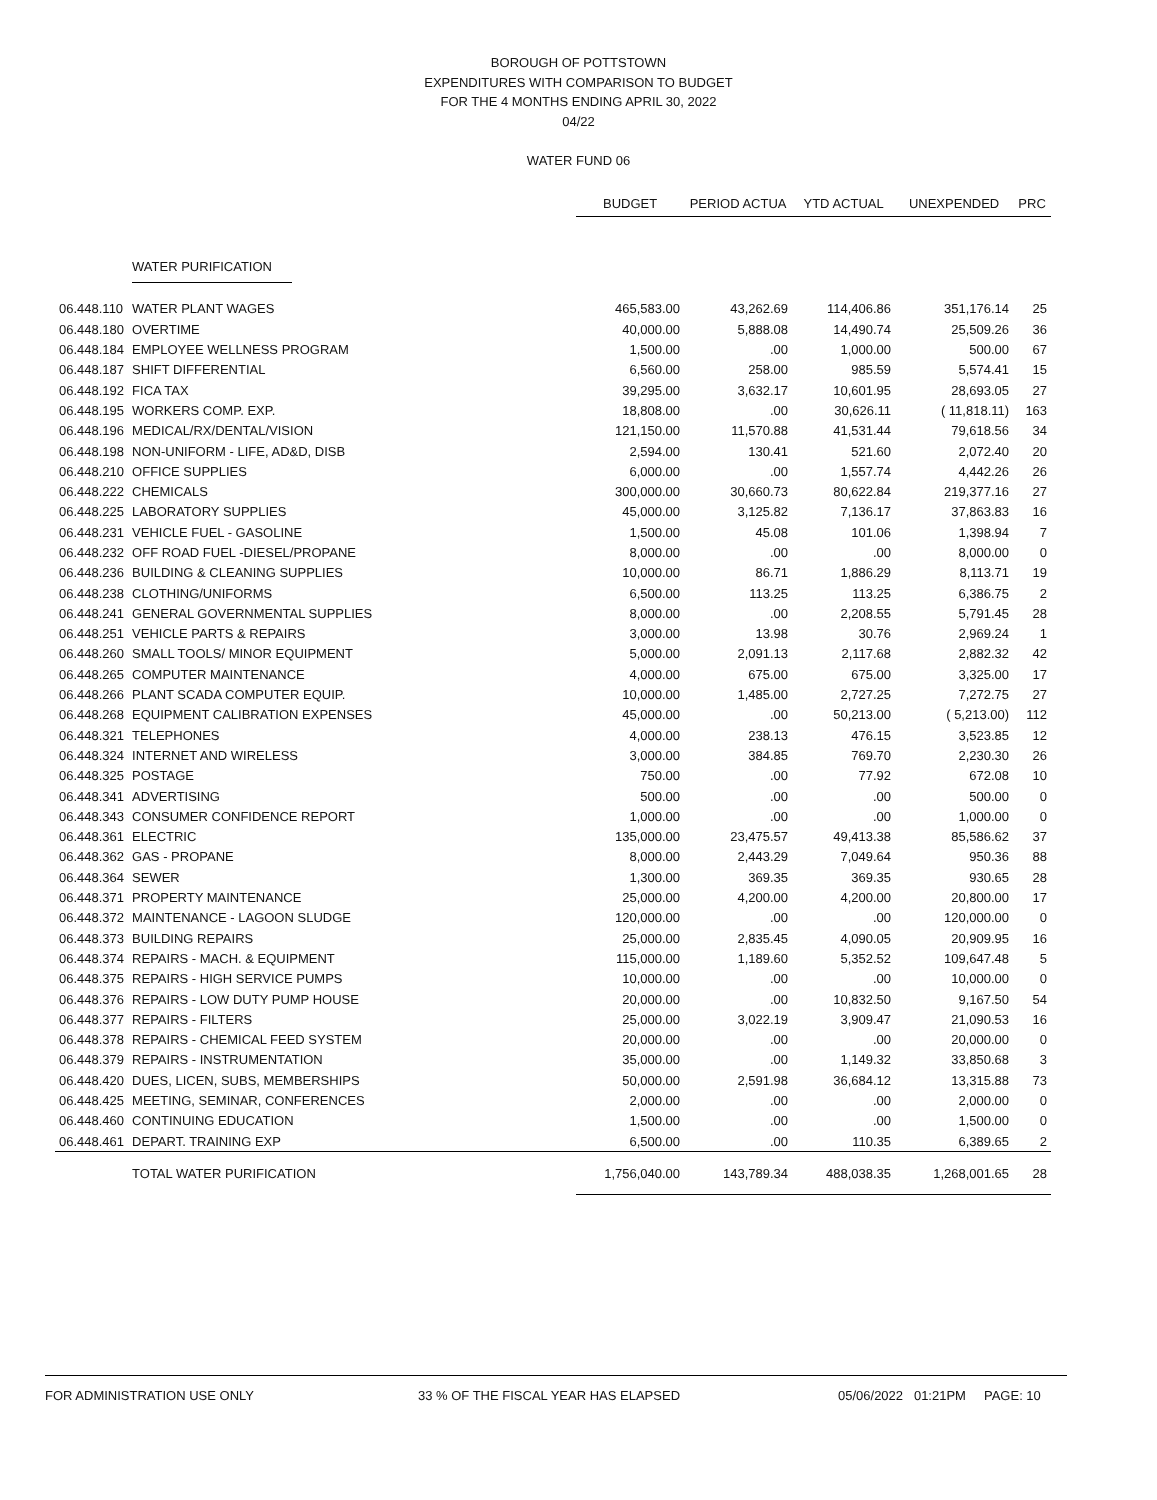BOROUGH OF POTTSTOWN
EXPENDITURES WITH COMPARISON TO BUDGET
FOR THE 4 MONTHS ENDING APRIL 30, 2022
04/22
WATER FUND 06
| | | BUDGET | PERIOD ACTUA | YTD ACTUAL | UNEXPENDED | PRC |
| --- | --- | --- | --- | --- | --- | --- |
| | WATER PURIFICATION | | | | | |
| 06.448.110 | WATER PLANT WAGES | 465,583.00 | 43,262.69 | 114,406.86 | 351,176.14 | 25 |
| 06.448.180 | OVERTIME | 40,000.00 | 5,888.08 | 14,490.74 | 25,509.26 | 36 |
| 06.448.184 | EMPLOYEE WELLNESS PROGRAM | 1,500.00 | .00 | 1,000.00 | 500.00 | 67 |
| 06.448.187 | SHIFT DIFFERENTIAL | 6,560.00 | 258.00 | 985.59 | 5,574.41 | 15 |
| 06.448.192 | FICA TAX | 39,295.00 | 3,632.17 | 10,601.95 | 28,693.05 | 27 |
| 06.448.195 | WORKERS COMP. EXP. | 18,808.00 | .00 | 30,626.11 | ( 11,818.11) | 163 |
| 06.448.196 | MEDICAL/RX/DENTAL/VISION | 121,150.00 | 11,570.88 | 41,531.44 | 79,618.56 | 34 |
| 06.448.198 | NON-UNIFORM - LIFE, AD&D, DISB | 2,594.00 | 130.41 | 521.60 | 2,072.40 | 20 |
| 06.448.210 | OFFICE SUPPLIES | 6,000.00 | .00 | 1,557.74 | 4,442.26 | 26 |
| 06.448.222 | CHEMICALS | 300,000.00 | 30,660.73 | 80,622.84 | 219,377.16 | 27 |
| 06.448.225 | LABORATORY SUPPLIES | 45,000.00 | 3,125.82 | 7,136.17 | 37,863.83 | 16 |
| 06.448.231 | VEHICLE FUEL - GASOLINE | 1,500.00 | 45.08 | 101.06 | 1,398.94 | 7 |
| 06.448.232 | OFF ROAD FUEL -DIESEL/PROPANE | 8,000.00 | .00 | .00 | 8,000.00 | 0 |
| 06.448.236 | BUILDING & CLEANING SUPPLIES | 10,000.00 | 86.71 | 1,886.29 | 8,113.71 | 19 |
| 06.448.238 | CLOTHING/UNIFORMS | 6,500.00 | 113.25 | 113.25 | 6,386.75 | 2 |
| 06.448.241 | GENERAL GOVERNMENTAL SUPPLIES | 8,000.00 | .00 | 2,208.55 | 5,791.45 | 28 |
| 06.448.251 | VEHICLE PARTS & REPAIRS | 3,000.00 | 13.98 | 30.76 | 2,969.24 | 1 |
| 06.448.260 | SMALL TOOLS/ MINOR EQUIPMENT | 5,000.00 | 2,091.13 | 2,117.68 | 2,882.32 | 42 |
| 06.448.265 | COMPUTER MAINTENANCE | 4,000.00 | 675.00 | 675.00 | 3,325.00 | 17 |
| 06.448.266 | PLANT SCADA COMPUTER EQUIP. | 10,000.00 | 1,485.00 | 2,727.25 | 7,272.75 | 27 |
| 06.448.268 | EQUIPMENT CALIBRATION EXPENSES | 45,000.00 | .00 | 50,213.00 | ( 5,213.00) | 112 |
| 06.448.321 | TELEPHONES | 4,000.00 | 238.13 | 476.15 | 3,523.85 | 12 |
| 06.448.324 | INTERNET AND WIRELESS | 3,000.00 | 384.85 | 769.70 | 2,230.30 | 26 |
| 06.448.325 | POSTAGE | 750.00 | .00 | 77.92 | 672.08 | 10 |
| 06.448.341 | ADVERTISING | 500.00 | .00 | .00 | 500.00 | 0 |
| 06.448.343 | CONSUMER CONFIDENCE REPORT | 1,000.00 | .00 | .00 | 1,000.00 | 0 |
| 06.448.361 | ELECTRIC | 135,000.00 | 23,475.57 | 49,413.38 | 85,586.62 | 37 |
| 06.448.362 | GAS - PROPANE | 8,000.00 | 2,443.29 | 7,049.64 | 950.36 | 88 |
| 06.448.364 | SEWER | 1,300.00 | 369.35 | 369.35 | 930.65 | 28 |
| 06.448.371 | PROPERTY MAINTENANCE | 25,000.00 | 4,200.00 | 4,200.00 | 20,800.00 | 17 |
| 06.448.372 | MAINTENANCE - LAGOON SLUDGE | 120,000.00 | .00 | .00 | 120,000.00 | 0 |
| 06.448.373 | BUILDING REPAIRS | 25,000.00 | 2,835.45 | 4,090.05 | 20,909.95 | 16 |
| 06.448.374 | REPAIRS - MACH. & EQUIPMENT | 115,000.00 | 1,189.60 | 5,352.52 | 109,647.48 | 5 |
| 06.448.375 | REPAIRS - HIGH SERVICE PUMPS | 10,000.00 | .00 | .00 | 10,000.00 | 0 |
| 06.448.376 | REPAIRS - LOW DUTY PUMP HOUSE | 20,000.00 | .00 | 10,832.50 | 9,167.50 | 54 |
| 06.448.377 | REPAIRS - FILTERS | 25,000.00 | 3,022.19 | 3,909.47 | 21,090.53 | 16 |
| 06.448.378 | REPAIRS - CHEMICAL FEED SYSTEM | 20,000.00 | .00 | .00 | 20,000.00 | 0 |
| 06.448.379 | REPAIRS - INSTRUMENTATION | 35,000.00 | .00 | 1,149.32 | 33,850.68 | 3 |
| 06.448.420 | DUES, LICEN, SUBS, MEMBERSHIPS | 50,000.00 | 2,591.98 | 36,684.12 | 13,315.88 | 73 |
| 06.448.425 | MEETING, SEMINAR, CONFERENCES | 2,000.00 | .00 | .00 | 2,000.00 | 0 |
| 06.448.460 | CONTINUING EDUCATION | 1,500.00 | .00 | .00 | 1,500.00 | 0 |
| 06.448.461 | DEPART. TRAINING EXP | 6,500.00 | .00 | 110.35 | 6,389.65 | 2 |
| | TOTAL WATER PURIFICATION | 1,756,040.00 | 143,789.34 | 488,038.35 | 1,268,001.65 | 28 |
FOR ADMINISTRATION USE ONLY 33 % OF THE FISCAL YEAR HAS ELAPSED 05/06/2022 01:21PM PAGE: 10